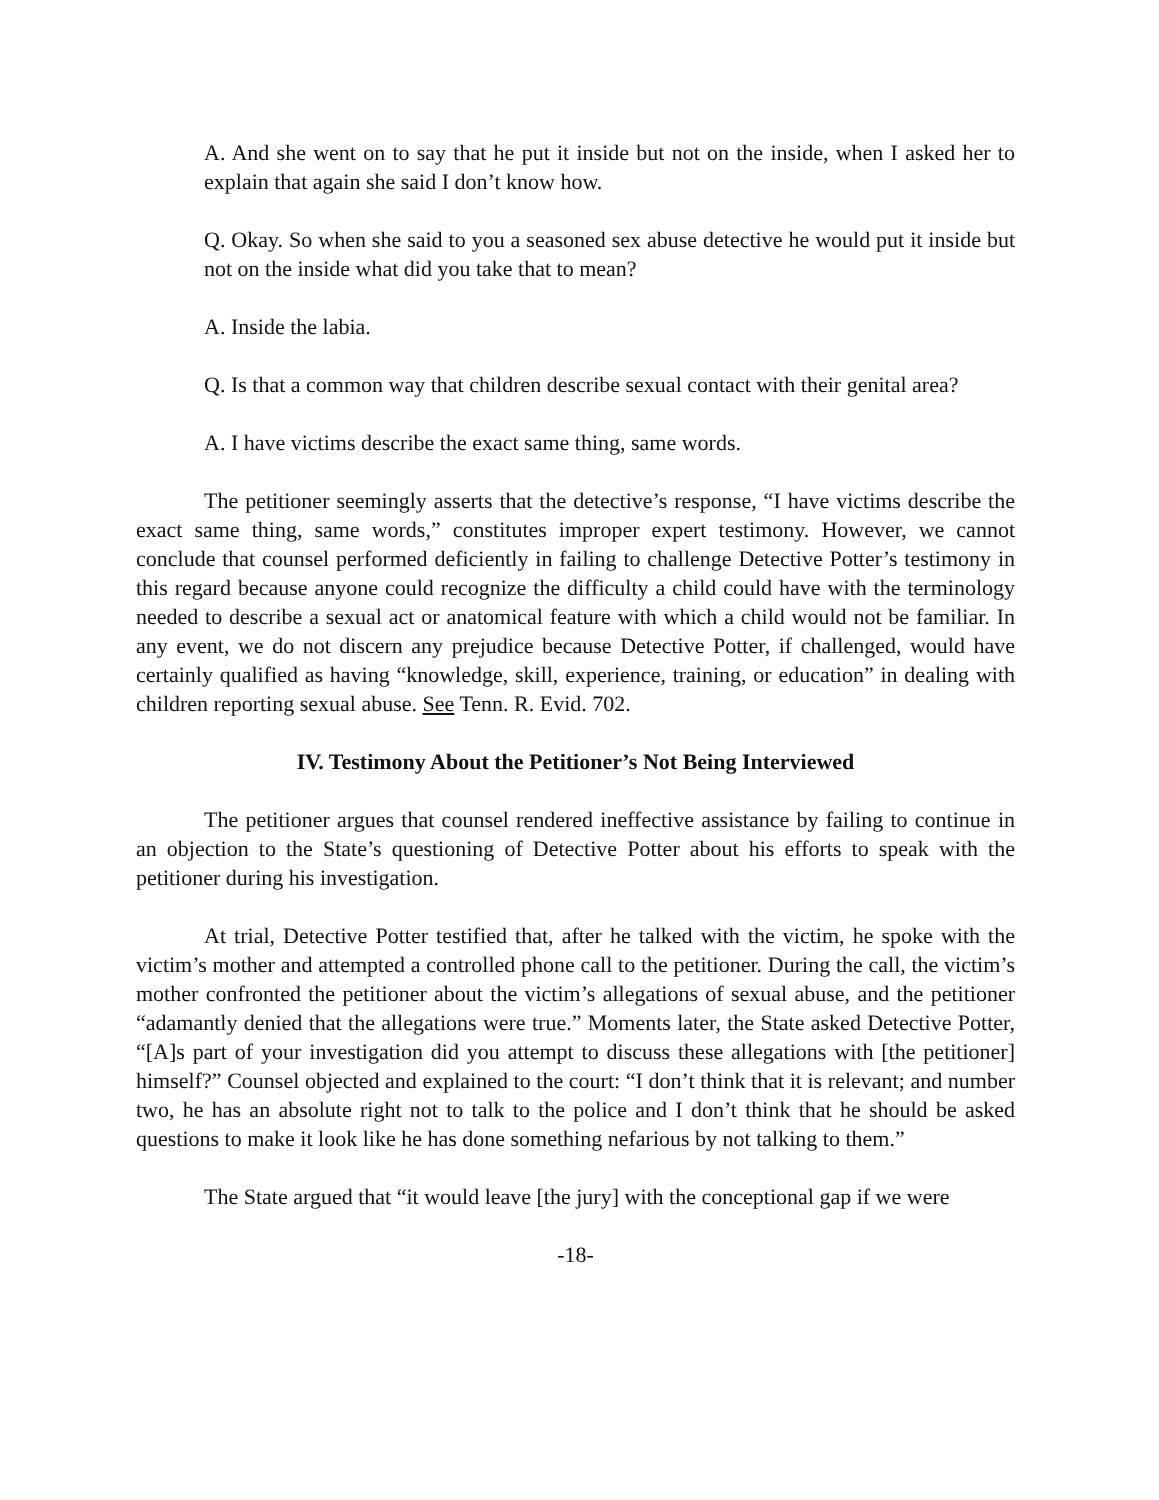A. And she went on to say that he put it inside but not on the inside, when I asked her to explain that again she said I don’t know how.
Q. Okay. So when she said to you a seasoned sex abuse detective he would put it inside but not on the inside what did you take that to mean?
A. Inside the labia.
Q. Is that a common way that children describe sexual contact with their genital area?
A. I have victims describe the exact same thing, same words.
The petitioner seemingly asserts that the detective’s response, “I have victims describe the exact same thing, same words,” constitutes improper expert testimony. However, we cannot conclude that counsel performed deficiently in failing to challenge Detective Potter’s testimony in this regard because anyone could recognize the difficulty a child could have with the terminology needed to describe a sexual act or anatomical feature with which a child would not be familiar. In any event, we do not discern any prejudice because Detective Potter, if challenged, would have certainly qualified as having “knowledge, skill, experience, training, or education” in dealing with children reporting sexual abuse. See Tenn. R. Evid. 702.
IV. Testimony About the Petitioner’s Not Being Interviewed
The petitioner argues that counsel rendered ineffective assistance by failing to continue in an objection to the State’s questioning of Detective Potter about his efforts to speak with the petitioner during his investigation.
At trial, Detective Potter testified that, after he talked with the victim, he spoke with the victim’s mother and attempted a controlled phone call to the petitioner. During the call, the victim’s mother confronted the petitioner about the victim’s allegations of sexual abuse, and the petitioner “adamantly denied that the allegations were true.” Moments later, the State asked Detective Potter, “[A]s part of your investigation did you attempt to discuss these allegations with [the petitioner] himself?” Counsel objected and explained to the court: “I don’t think that it is relevant; and number two, he has an absolute right not to talk to the police and I don’t think that he should be asked questions to make it look like he has done something nefarious by not talking to them.”
The State argued that “it would leave [the jury] with the conceptional gap if we were
-18-